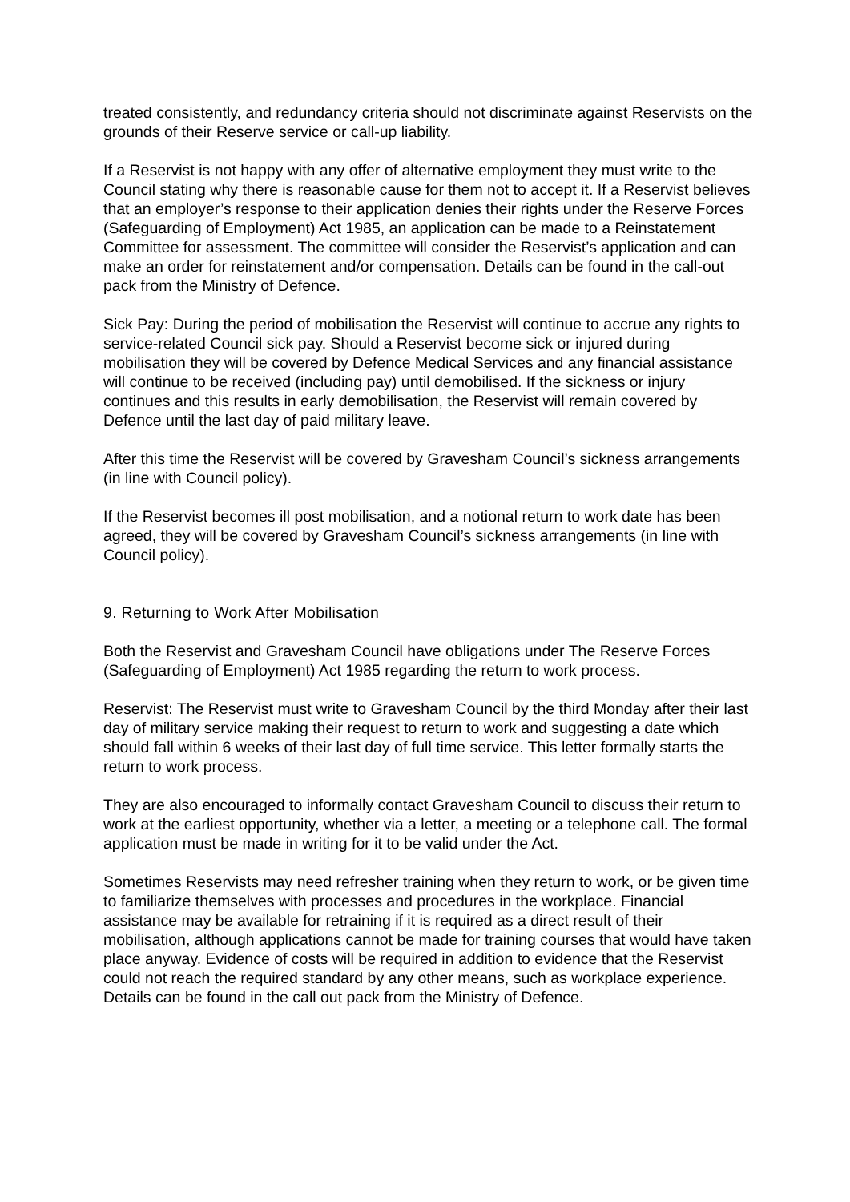treated consistently, and redundancy criteria should not discriminate against Reservists on the grounds of their Reserve service or call-up liability.
If a Reservist is not happy with any offer of alternative employment they must write to the Council stating why there is reasonable cause for them not to accept it. If a Reservist believes that an employer’s response to their application denies their rights under the Reserve Forces (Safeguarding of Employment) Act 1985, an application can be made to a Reinstatement Committee for assessment. The committee will consider the Reservist’s application and can make an order for reinstatement and/or compensation. Details can be found in the call-out pack from the Ministry of Defence.
Sick Pay: During the period of mobilisation the Reservist will continue to accrue any rights to service-related Council sick pay. Should a Reservist become sick or injured during mobilisation they will be covered by Defence Medical Services and any financial assistance will continue to be received (including pay) until demobilised. If the sickness or injury continues and this results in early demobilisation, the Reservist will remain covered by Defence until the last day of paid military leave.
After this time the Reservist will be covered by Gravesham Council’s sickness arrangements (in line with Council policy).
If the Reservist becomes ill post mobilisation, and a notional return to work date has been agreed, they will be covered by Gravesham Council’s sickness arrangements (in line with Council policy).
9. Returning to Work After Mobilisation
Both the Reservist and Gravesham Council have obligations under The Reserve Forces (Safeguarding of Employment) Act 1985 regarding the return to work process.
Reservist: The Reservist must write to Gravesham Council by the third Monday after their last day of military service making their request to return to work and suggesting a date which should fall within 6 weeks of their last day of full time service. This letter formally starts the return to work process.
They are also encouraged to informally contact Gravesham Council to discuss their return to work at the earliest opportunity, whether via a letter, a meeting or a telephone call. The formal application must be made in writing for it to be valid under the Act.
Sometimes Reservists may need refresher training when they return to work, or be given time to familiarize themselves with processes and procedures in the workplace. Financial assistance may be available for retraining if it is required as a direct result of their mobilisation, although applications cannot be made for training courses that would have taken place anyway. Evidence of costs will be required in addition to evidence that the Reservist could not reach the required standard by any other means, such as workplace experience. Details can be found in the call out pack from the Ministry of Defence.